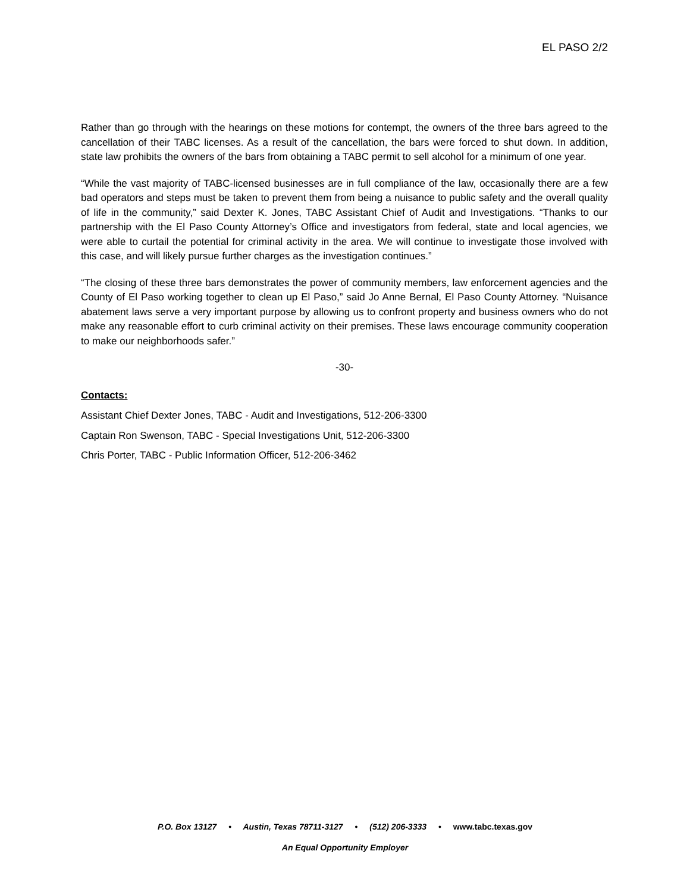EL PASO 2/2
Rather than go through with the hearings on these motions for contempt, the owners of the three bars agreed to the cancellation of their TABC licenses. As a result of the cancellation, the bars were forced to shut down. In addition, state law prohibits the owners of the bars from obtaining a TABC permit to sell alcohol for a minimum of one year.
“While the vast majority of TABC-licensed businesses are in full compliance of the law, occasionally there are a few bad operators and steps must be taken to prevent them from being a nuisance to public safety and the overall quality of life in the community,” said Dexter K. Jones, TABC Assistant Chief of Audit and Investigations. “Thanks to our partnership with the El Paso County Attorney’s Office and investigators from federal, state and local agencies, we were able to curtail the potential for criminal activity in the area. We will continue to investigate those involved with this case, and will likely pursue further charges as the investigation continues.”
“The closing of these three bars demonstrates the power of community members, law enforcement agencies and the County of El Paso working together to clean up El Paso,” said Jo Anne Bernal, El Paso County Attorney. “Nuisance abatement laws serve a very important purpose by allowing us to confront property and business owners who do not make any reasonable effort to curb criminal activity on their premises. These laws encourage community cooperation to make our neighborhoods safer.”
-30-
Contacts:
Assistant Chief Dexter Jones, TABC - Audit and Investigations, 512-206-3300
Captain Ron Swenson, TABC - Special Investigations Unit, 512-206-3300
Chris Porter, TABC - Public Information Officer, 512-206-3462
P.O. Box 13127 • Austin, Texas 78711-3127 • (512) 206-3333 • www.tabc.texas.gov
An Equal Opportunity Employer